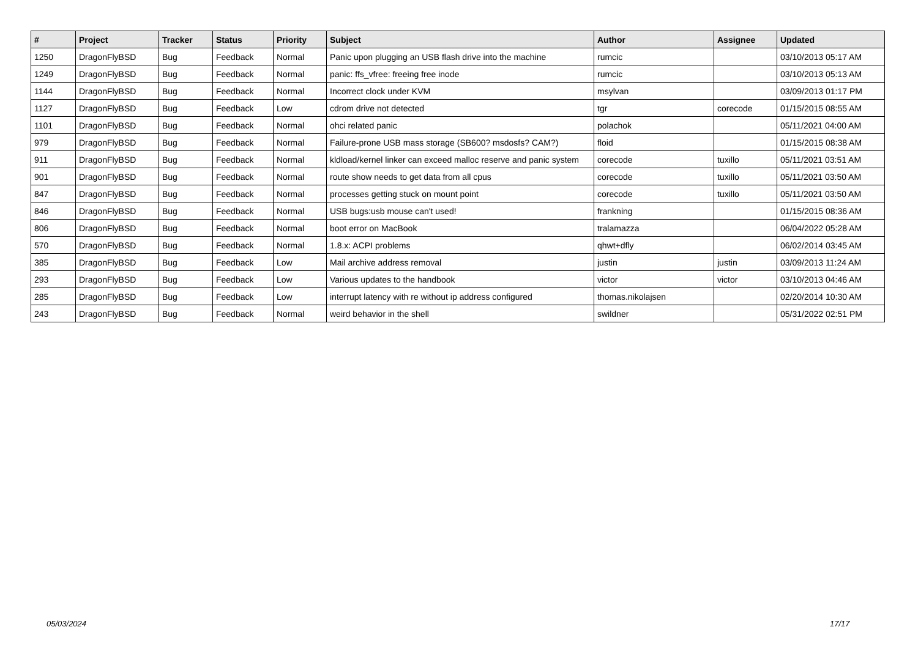| # | Project | Tracker | Status | Priority | Subject | Author | Assignee | Updated |
| --- | --- | --- | --- | --- | --- | --- | --- | --- |
| 1250 | DragonFlyBSD | Bug | Feedback | Normal | Panic upon plugging an USB flash drive into the machine | rumcic | | 03/10/2013 05:17 AM |
| 1249 | DragonFlyBSD | Bug | Feedback | Normal | panic: ffs_vfree: freeing free inode | rumcic | | 03/10/2013 05:13 AM |
| 1144 | DragonFlyBSD | Bug | Feedback | Normal | Incorrect clock under KVM | msylvan | | 03/09/2013 01:17 PM |
| 1127 | DragonFlyBSD | Bug | Feedback | Low | cdrom drive not detected | tgr | corecode | 01/15/2015 08:55 AM |
| 1101 | DragonFlyBSD | Bug | Feedback | Normal | ohci related panic | polachok | | 05/11/2021 04:00 AM |
| 979 | DragonFlyBSD | Bug | Feedback | Normal | Failure-prone USB mass storage (SB600? msdosfs? CAM?) | floid | | 01/15/2015 08:38 AM |
| 911 | DragonFlyBSD | Bug | Feedback | Normal | kldload/kernel linker can exceed malloc reserve and panic system | corecode | tuxillo | 05/11/2021 03:51 AM |
| 901 | DragonFlyBSD | Bug | Feedback | Normal | route show needs to get data from all cpus | corecode | tuxillo | 05/11/2021 03:50 AM |
| 847 | DragonFlyBSD | Bug | Feedback | Normal | processes getting stuck on mount point | corecode | tuxillo | 05/11/2021 03:50 AM |
| 846 | DragonFlyBSD | Bug | Feedback | Normal | USB bugs:usb mouse can't used! | frankning | | 01/15/2015 08:36 AM |
| 806 | DragonFlyBSD | Bug | Feedback | Normal | boot error on MacBook | tralamazza | | 06/04/2022 05:28 AM |
| 570 | DragonFlyBSD | Bug | Feedback | Normal | 1.8.x: ACPI problems | qhwt+dfly | | 06/02/2014 03:45 AM |
| 385 | DragonFlyBSD | Bug | Feedback | Low | Mail archive address removal | justin | justin | 03/09/2013 11:24 AM |
| 293 | DragonFlyBSD | Bug | Feedback | Low | Various updates to the handbook | victor | victor | 03/10/2013 04:46 AM |
| 285 | DragonFlyBSD | Bug | Feedback | Low | interrupt latency with re without ip address configured | thomas.nikolajsen | | 02/20/2014 10:30 AM |
| 243 | DragonFlyBSD | Bug | Feedback | Normal | weird behavior in the shell | swildner | | 05/31/2022 02:51 PM |
05/03/2024 17/17